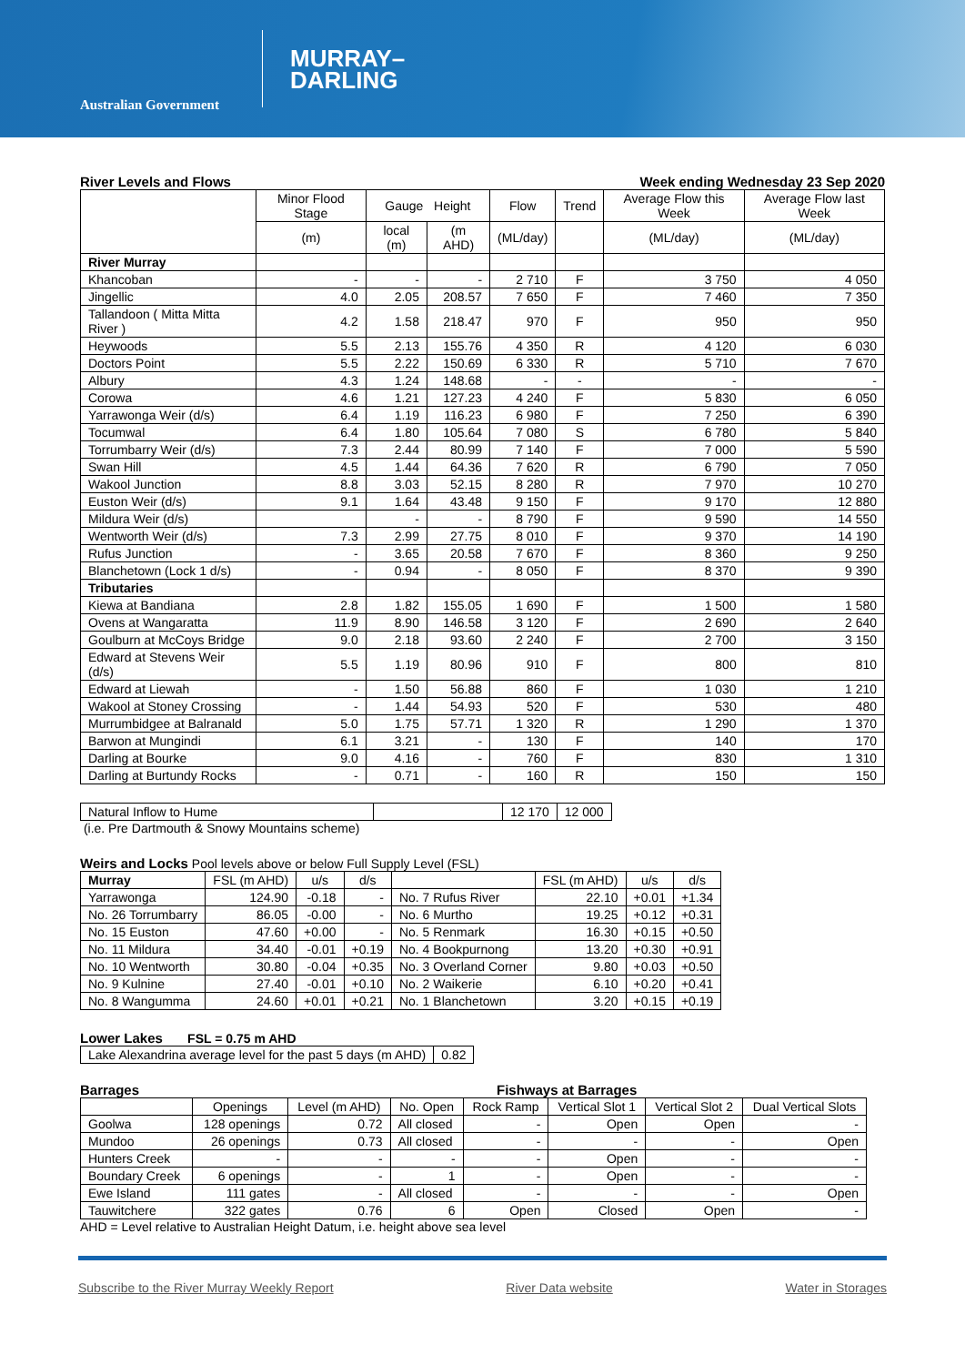Australian Government
MURRAY–
DARLING
River Levels and Flows Week ending Wednesday 23 Sep 2020
| | Minor Flood Stage | Gauge Height | | Flow | Trend | Average Flow this Week | Average Flow last Week |
| --- | --- | --- | --- | --- | --- | --- | --- |
| | (m) | local (m) | (m AHD) | (ML/day) | | (ML/day) | (ML/day) |
| River Murray | | | | | | | |
| Khancoban | - | - | - | 2 710 | F | 3 750 | 4 050 |
| Jingellic | 4.0 | 2.05 | 208.57 | 7 650 | F | 7 460 | 7 350 |
| Tallandoon ( Mitta Mitta River ) | 4.2 | 1.58 | 218.47 | 970 | F | 950 | 950 |
| Heywoods | 5.5 | 2.13 | 155.76 | 4 350 | R | 4 120 | 6 030 |
| Doctors Point | 5.5 | 2.22 | 150.69 | 6 330 | R | 5 710 | 7 670 |
| Albury | 4.3 | 1.24 | 148.68 | - | - | - | - |
| Corowa | 4.6 | 1.21 | 127.23 | 4 240 | F | 5 830 | 6 050 |
| Yarrawonga Weir (d/s) | 6.4 | 1.19 | 116.23 | 6 980 | F | 7 250 | 6 390 |
| Tocumwal | 6.4 | 1.80 | 105.64 | 7 080 | S | 6 780 | 5 840 |
| Torrumbarry Weir (d/s) | 7.3 | 2.44 | 80.99 | 7 140 | F | 7 000 | 5 590 |
| Swan Hill | 4.5 | 1.44 | 64.36 | 7 620 | R | 6 790 | 7 050 |
| Wakool Junction | 8.8 | 3.03 | 52.15 | 8 280 | R | 7 970 | 10 270 |
| Euston Weir (d/s) | 9.1 | 1.64 | 43.48 | 9 150 | F | 9 170 | 12 880 |
| Mildura Weir (d/s) | | - | - | 8 790 | F | 9 590 | 14 550 |
| Wentworth Weir (d/s) | 7.3 | 2.99 | 27.75 | 8 010 | F | 9 370 | 14 190 |
| Rufus Junction | - | 3.65 | 20.58 | 7 670 | F | 8 360 | 9 250 |
| Blanchetown (Lock 1 d/s) | - | 0.94 | - | 8 050 | F | 8 370 | 9 390 |
| Tributaries | | | | | | | |
| Kiewa at Bandiana | 2.8 | 1.82 | 155.05 | 1 690 | F | 1 500 | 1 580 |
| Ovens at Wangaratta | 11.9 | 8.90 | 146.58 | 3 120 | F | 2 690 | 2 640 |
| Goulburn at McCoys Bridge | 9.0 | 2.18 | 93.60 | 2 240 | F | 2 700 | 3 150 |
| Edward at Stevens Weir (d/s) | 5.5 | 1.19 | 80.96 | 910 | F | 800 | 810 |
| Edward at Liewah | - | 1.50 | 56.88 | 860 | F | 1 030 | 1 210 |
| Wakool at Stoney Crossing | - | 1.44 | 54.93 | 520 | F | 530 | 480 |
| Murrumbidgee at Balranald | 5.0 | 1.75 | 57.71 | 1 320 | R | 1 290 | 1 370 |
| Barwon at Mungindi | 6.1 | 3.21 | - | 130 | F | 140 | 170 |
| Darling at Bourke | 9.0 | 4.16 | - | 760 | F | 830 | 1 310 |
| Darling at Burtundy Rocks | - | 0.71 | - | 160 | R | 150 | 150 |
| Natural Inflow to Hume | | 12 170 | 12 000 |
(i.e. Pre Dartmouth & Snowy Mountains scheme)
Weirs and Locks Pool levels above or below Full Supply Level (FSL)
| Murray | FSL (m AHD) | u/s | d/s | | FSL (m AHD) | u/s | d/s |
| --- | --- | --- | --- | --- | --- | --- | --- |
| Yarrawonga | 124.90 | -0.18 | - | No. 7 Rufus River | 22.10 | +0.01 | +1.34 |
| No. 26 Torrumbarry | 86.05 | -0.00 | - | No. 6 Murtho | 19.25 | +0.12 | +0.31 |
| No. 15 Euston | 47.60 | +0.00 | - | No. 5 Renmark | 16.30 | +0.15 | +0.50 |
| No. 11 Mildura | 34.40 | -0.01 | +0.19 | No. 4 Bookpurnong | 13.20 | +0.30 | +0.91 |
| No. 10 Wentworth | 30.80 | -0.04 | +0.35 | No. 3 Overland Corner | 9.80 | +0.03 | +0.50 |
| No. 9 Kulnine | 27.40 | -0.01 | +0.10 | No. 2 Waikerie | 6.10 | +0.20 | +0.41 |
| No. 8 Wangumma | 24.60 | +0.01 | +0.21 | No. 1 Blanchetown | 3.20 | +0.15 | +0.19 |
Lower Lakes FSL = 0.75 m AHD
| Lake Alexandrina average level for the past 5 days (m AHD) | 0.82 |
Barrages Fishways at Barrages
| | Openings | Level (m AHD) | No. Open | Rock Ramp | Vertical Slot 1 | Vertical Slot 2 | Dual Vertical Slots |
| --- | --- | --- | --- | --- | --- | --- | --- |
| Goolwa | 128 openings | 0.72 | All closed | - | Open | Open | - |
| Mundoo | 26 openings | 0.73 | All closed | - | - | - | Open |
| Hunters Creek | - | - | - | - | Open | - | - |
| Boundary Creek | 6 openings | - | 1 | - | Open | - | - |
| Ewe Island | 111 gates | - | All closed | - | - | - | Open |
| Tauwitchere | 322 gates | 0.76 | 6 | Open | Closed | Open | - |
AHD = Level relative to Australian Height Datum, i.e. height above sea level
Subscribe to the River Murray Weekly Report River Data website Water in Storages